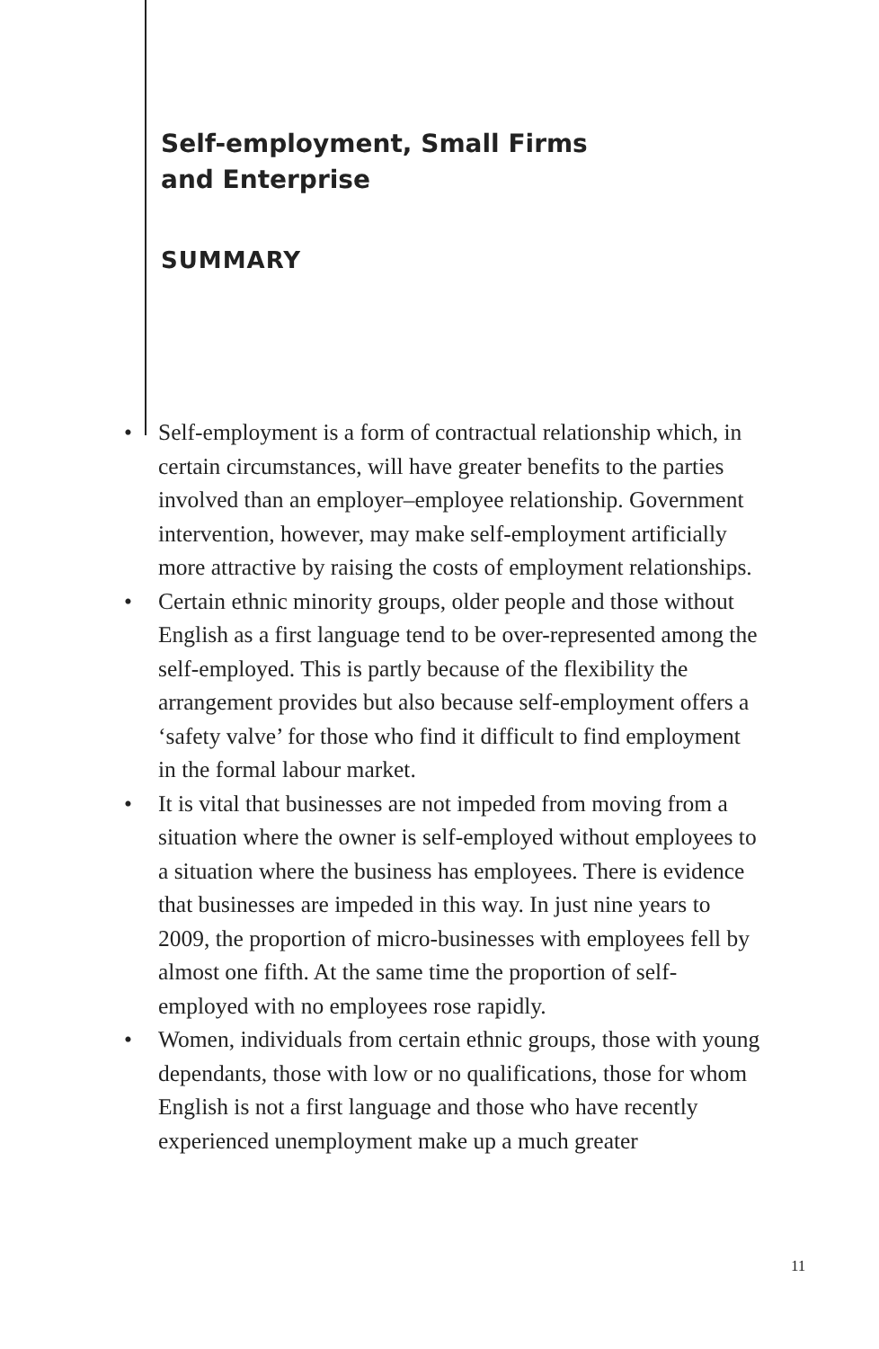Self-employment, Small Firms
and Enterprise
SUMMARY
• Self-employment is a form of contractual relationship which, in certain circumstances, will have greater benefits to the parties involved than an employer–employee relationship. Government intervention, however, may make self-employment artificially more attractive by raising the costs of employment relationships.
• Certain ethnic minority groups, older people and those without English as a first language tend to be over-represented among the self-employed. This is partly because of the flexibility the arrangement provides but also because self-employment offers a ‘safety valve’ for those who find it difficult to find employment in the formal labour market.
• It is vital that businesses are not impeded from moving from a situation where the owner is self-employed without employees to a situation where the business has employees. There is evidence that businesses are impeded in this way. In just nine years to 2009, the proportion of micro-businesses with employees fell by almost one fifth. At the same time the proportion of self-employed with no employees rose rapidly.
• Women, individuals from certain ethnic groups, those with young dependants, those with low or no qualifications, those for whom English is not a first language and those who have recently experienced unemployment make up a much greater
11